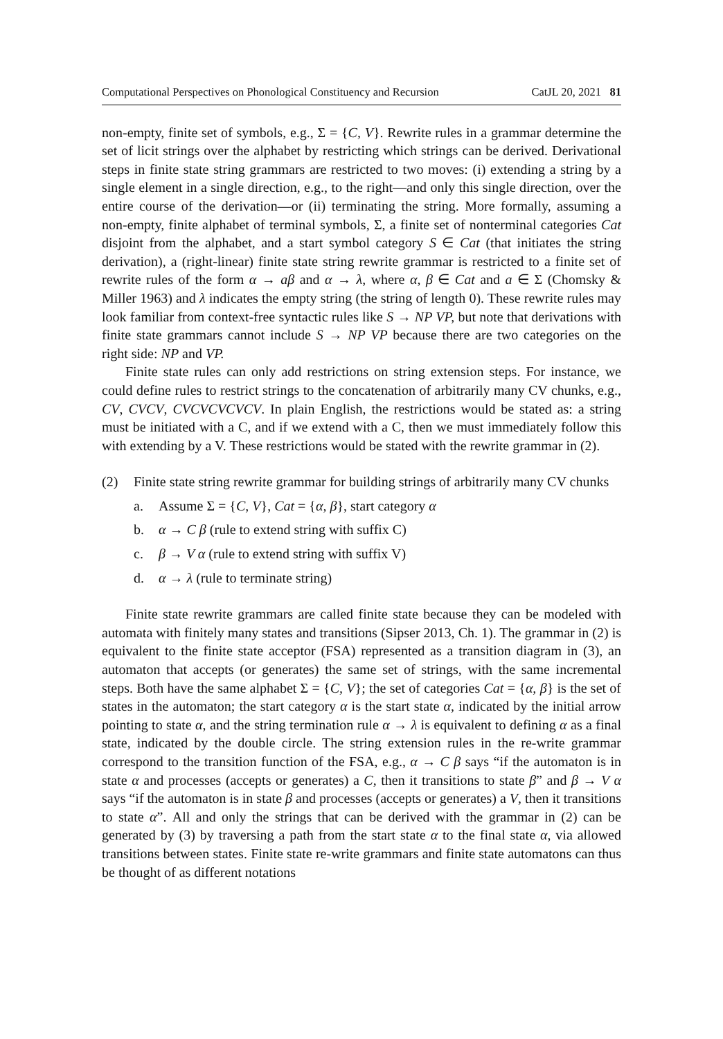Computational Perspectives on Phonological Constituency and Recursion CatJL 20, 2021 81
non-empty, finite set of symbols, e.g., Σ = {C, V}. Rewrite rules in a grammar determine the set of licit strings over the alphabet by restricting which strings can be derived. Derivational steps in finite state string grammars are restricted to two moves: (i) extending a string by a single element in a single direction, e.g., to the right—and only this single direction, over the entire course of the derivation—or (ii) terminating the string. More formally, assuming a non-empty, finite alphabet of terminal symbols, Σ, a finite set of nonterminal categories Cat disjoint from the alphabet, and a start symbol category S ∈ Cat (that initiates the string derivation), a (right-linear) finite state string rewrite grammar is restricted to a finite set of rewrite rules of the form α → aβ and α → λ, where α, β ∈ Cat and a ∈ Σ (Chomsky & Miller 1963) and λ indicates the empty string (the string of length 0). These rewrite rules may look familiar from context-free syntactic rules like S → NP VP, but note that derivations with finite state grammars cannot include S → NP VP because there are two categories on the right side: NP and VP.
Finite state rules can only add restrictions on string extension steps. For instance, we could define rules to restrict strings to the concatenation of arbitrarily many CV chunks, e.g., CV, CVCV, CVCVCVCVCV. In plain English, the restrictions would be stated as: a string must be initiated with a C, and if we extend with a C, then we must immediately follow this with extending by a V. These restrictions would be stated with the rewrite grammar in (2).
(2) Finite state string rewrite grammar for building strings of arbitrarily many CV chunks
a. Assume Σ = {C, V}, Cat = {α, β}, start category α
b. α → C β (rule to extend string with suffix C)
c. β → V α (rule to extend string with suffix V)
d. α → λ (rule to terminate string)
Finite state rewrite grammars are called finite state because they can be modeled with automata with finitely many states and transitions (Sipser 2013, Ch. 1). The grammar in (2) is equivalent to the finite state acceptor (FSA) represented as a transition diagram in (3), an automaton that accepts (or generates) the same set of strings, with the same incremental steps. Both have the same alphabet Σ = {C, V}; the set of categories Cat = {α, β} is the set of states in the automaton; the start category α is the start state α, indicated by the initial arrow pointing to state α, and the string termination rule α → λ is equivalent to defining α as a final state, indicated by the double circle. The string extension rules in the re-write grammar correspond to the transition function of the FSA, e.g., α → C β says “if the automaton is in state α and processes (accepts or generates) a C, then it transitions to state β” and β → V α says “if the automaton is in state β and processes (accepts or generates) a V, then it transitions to state α”. All and only the strings that can be derived with the grammar in (2) can be generated by (3) by traversing a path from the start state α to the final state α, via allowed transitions between states. Finite state re-write grammars and finite state automatons can thus be thought of as different notations